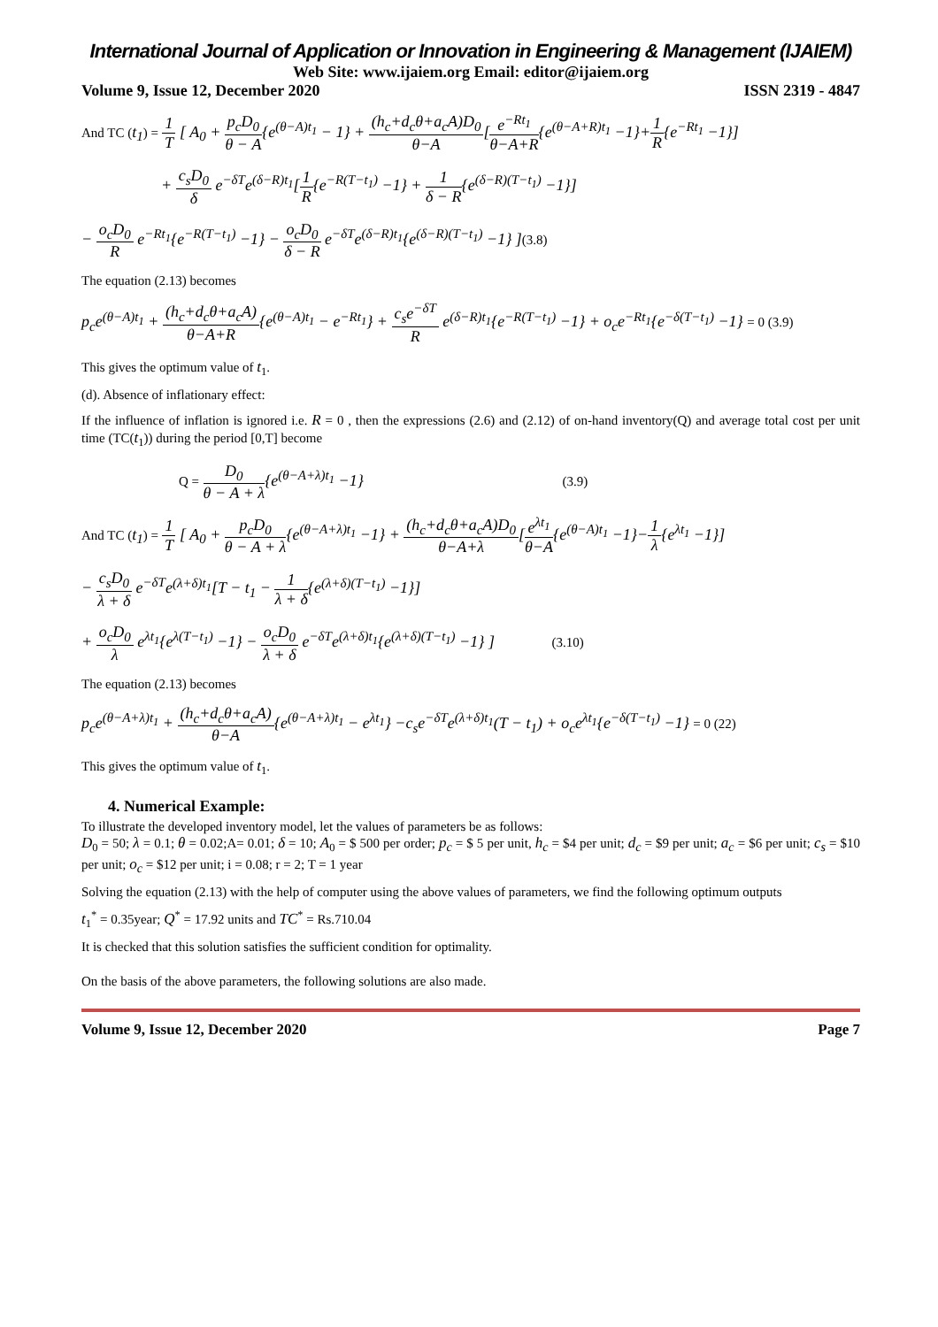International Journal of Application or Innovation in Engineering & Management (IJAIEM)
Web Site: www.ijaiem.org Email: editor@ijaiem.org
Volume 9, Issue 12, December 2020 ISSN 2319 - 4847
And TC (t<sub>1</sub>) = 1 T [ A<sub>0</sub> + p<sub>c</sub>D<sub>0</sub> θ − A{e<sup>(θ−A)t<sub>1</sub></sup> − 1} + (h<sub>c</sub>+d<sub>c</sub>θ+a<sub>c</sub>A)D<sub>0</sub> θ−A[e<sup>−Rt<sub>1</sub></sup> θ−A+R{e<sup>(θ−A+R)t<sub>1</sub></sup> −1}+1 R{e<sup>−Rt<sub>1</sub></sup> −1}]
+ c<sub>s</sub>D<sub>0</sub> δ e<sup>−δT</sup>e<sup>(δ−R)t<sub>1</sub></sup>[1 R{e<sup>−R(T−t<sub>1</sub>)</sup> −1} + 1 δ − R{e<sup>(δ−R)(T−t<sub>1</sub>)</sup> −1}]
− o<sub>c</sub>D<sub>0</sub> R e<sup>−Rt<sub>1</sub></sup>{e<sup>−R(T−t<sub>1</sub>)</sup> −1} − o<sub>c</sub>D<sub>0</sub> δ − R e<sup>−δT</sup>e<sup>(δ−R)t<sub>1</sub></sup>{e<sup>(δ−R)(T−t<sub>1</sub>)</sup> −1} ](3.8)
The equation (2.13) becomes
p<sub>c</sub>e<sup>(θ−A)t<sub>1</sub></sup> + (h<sub>c</sub>+d<sub>c</sub>θ+a<sub>c</sub>A) θ−A+R{e<sup>(θ−A)t<sub>1</sub></sup> − e<sup>−Rt<sub>1</sub></sup>} + c<sub>s</sub>e<sup>−δT</sup> R e<sup>(δ−R)t<sub>1</sub></sup>{e<sup>−R(T−t<sub>1</sub>)</sup> −1} + o<sub>c</sub>e<sup>−Rt<sub>1</sub></sup>{e<sup>−δ(T−t<sub>1</sub>)</sup> −1} = 0 (3.9)
This gives the optimum value of t<sub>1</sub>.
(d). Absence of inflationary effect:
If the influence of inflation is ignored i.e. R = 0 , then the expressions (2.6) and (2.12) of on-hand inventory(Q) and average total cost per unit time (TC(t<sub>1</sub>)) during the period [0,T] become
Q = D<sub>0</sub> θ − A + λ{e<sup>(θ−A+λ)t<sub>1</sub></sup> −1} (3.9)
And TC (t<sub>1</sub>) = 1 T [ A<sub>0</sub> + p<sub>c</sub>D<sub>0</sub> θ − A + λ{e<sup>(θ−A+λ)t<sub>1</sub></sup> −1} + (h<sub>c</sub>+d<sub>c</sub>θ+a<sub>c</sub>A)D<sub>0</sub> θ−A+λ[e<sup>λt<sub>1</sub></sup> θ−A{e<sup>(θ−A)t<sub>1</sub></sup> −1}−1 λ{e<sup>λt<sub>1</sub></sup> −1}]
− c<sub>s</sub>D<sub>0</sub> λ + δ e<sup>−δT</sup>e<sup>(λ+δ)t<sub>1</sub></sup>[T − t<sub>1</sub> − 1 λ + δ{e<sup>(λ+δ)(T−t<sub>1</sub>)</sup> −1}]
+ o<sub>c</sub>D<sub>0</sub> λ e<sup>λt<sub>1</sub></sup>{e<sup>λ(T−t<sub>1</sub>)</sup> −1} − o<sub>c</sub>D<sub>0</sub> λ + δ e<sup>−δT</sup>e<sup>(λ+δ)t<sub>1</sub></sup>{e<sup>(λ+δ)(T−t<sub>1</sub>)</sup> −1} ] (3.10)
The equation (2.13) becomes
p<sub>c</sub>e<sup>(θ−A+λ)t<sub>1</sub></sup> + (h<sub>c</sub>+d<sub>c</sub>θ+a<sub>c</sub>A) θ−A{e<sup>(θ−A+λ)t<sub>1</sub></sup> − e<sup>λt<sub>1</sub></sup>} −c<sub>s</sub>e<sup>−δT</sup>e<sup>(λ+δ)t<sub>1</sub></sup>(T − t<sub>1</sub>) + o<sub>c</sub>e<sup>λt<sub>1</sub></sup>{e<sup>−δ(T−t<sub>1</sub>)</sup> −1} = 0 (22)
This gives the optimum value of t<sub>1</sub>.
4. Numerical Example:
To illustrate the developed inventory model, let the values of parameters be as follows:
D<sub>0</sub> = 50; λ = 0.1; θ = 0.02;A= 0.01; δ = 10; A<sub>0</sub> = $ 500 per order; p<sub>c</sub> = $ 5 per unit, h<sub>c</sub> = $4 per unit; d<sub>c</sub> = $9 per unit; a<sub>c</sub> = $6 per unit; c<sub>s</sub> = $10 per unit; o<sub>c</sub> = $12 per unit; i = 0.08; r = 2; T = 1 year
Solving the equation (2.13) with the help of computer using the above values of parameters, we find the following optimum outputs
t<sub>1</sub><sup>*</sup> = 0.35year; Q<sup>*</sup> = 17.92 units and TC<sup>*</sup> = Rs.710.04
It is checked that this solution satisfies the sufficient condition for optimality.
On the basis of the above parameters, the following solutions are also made.
Volume 9, Issue 12, December 2020 Page 7